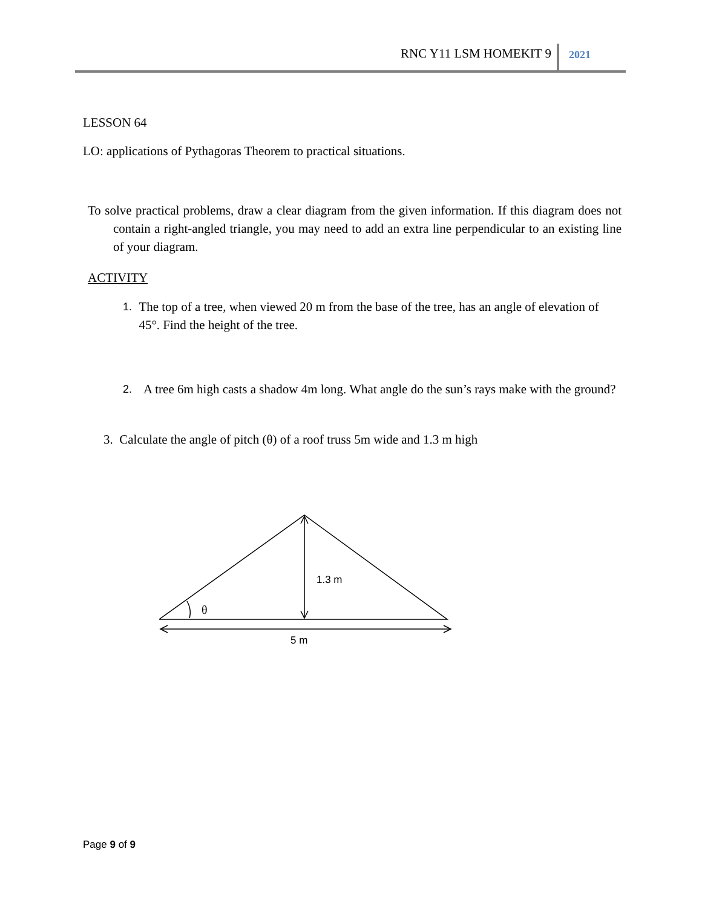RNC Y11 LSM HOMEKIT 9 2021
LESSON 64
LO: applications of Pythagoras Theorem to practical situations.
To solve practical problems, draw a clear diagram from the given information. If this diagram does not contain a right-angled triangle, you may need to add an extra line perpendicular to an existing line of your diagram.
ACTIVITY
1. The top of a tree, when viewed 20 m from the base of the tree, has an angle of elevation of 45°. Find the height of the tree.
2. A tree 6m high casts a shadow 4m long. What angle do the sun’s rays make with the ground?
3. Calculate the angle of pitch (θ) of a roof truss 5m wide and 1.3 m high
1.3 m
θ
5 m
Page 9 of 9